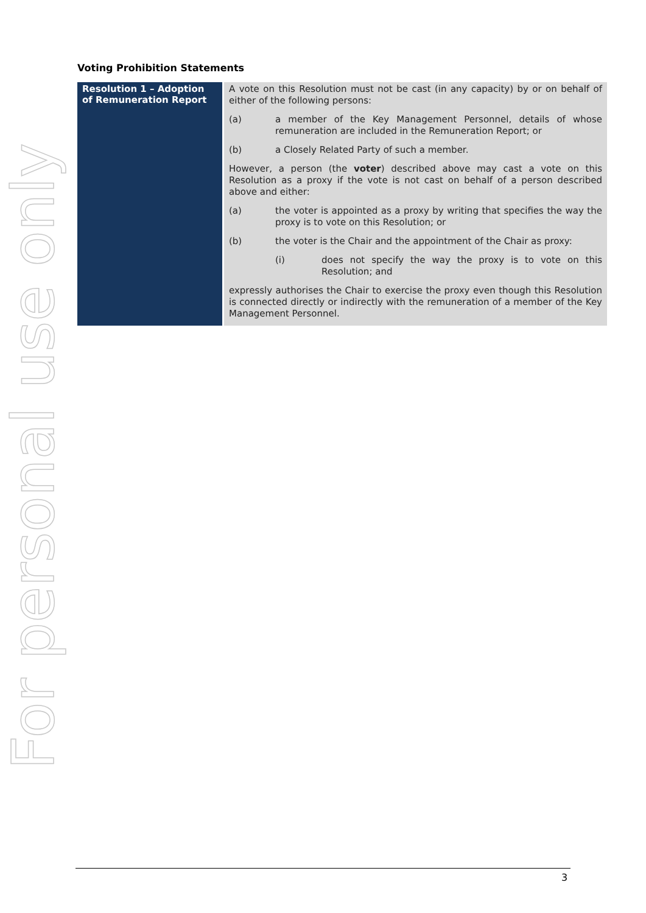For personal use only
Voting Prohibition Statements
| Resolution 1 – Adoption of Remuneration Report | A vote on this Resolution must not be cast (in any capacity) by or on behalf of either of the following persons: (a) a member of the Key Management Personnel, details of whose remuneration are included in the Remuneration Report; or (b) a Closely Related Party of such a member. However, a person (the voter ) described above may cast a vote on this Resolution as a proxy if the vote is not cast on behalf of a person described above and either: (a) the voter is appointed as a proxy by writing that specifies the way the proxy is to vote on this Resolution; or (b) the voter is the Chair and the appointment of the Chair as proxy: (i) does not specify the way the proxy is to vote on this Resolution; and expressly authorises the Chair to exercise the proxy even though this Resolution is connected directly or indirectly with the remuneration of a member of the Key Management Personnel. |
3